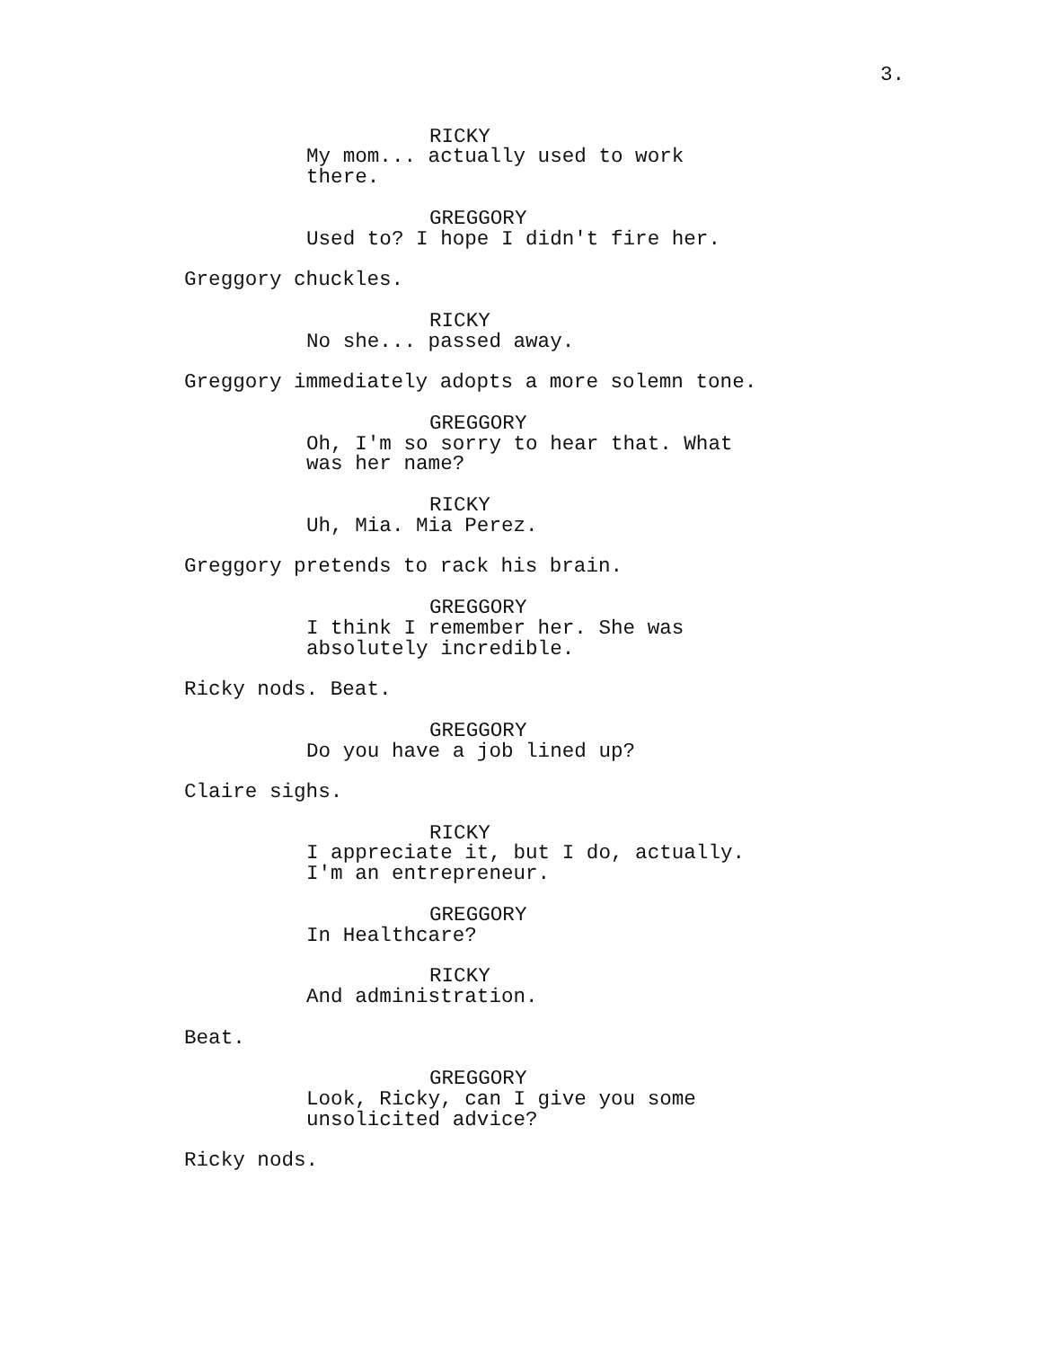3.
RICKY
My mom... actually used to work there.
GREGGORY
Used to? I hope I didn't fire her.
Greggory chuckles.
RICKY
No she... passed away.
Greggory immediately adopts a more solemn tone.
GREGGORY
Oh, I'm so sorry to hear that. What was her name?
RICKY
Uh, Mia. Mia Perez.
Greggory pretends to rack his brain.
GREGGORY
I think I remember her. She was absolutely incredible.
Ricky nods. Beat.
GREGGORY
Do you have a job lined up?
Claire sighs.
RICKY
I appreciate it, but I do, actually. I'm an entrepreneur.
GREGGORY
In Healthcare?
RICKY
And administration.
Beat.
GREGGORY
Look, Ricky, can I give you some unsolicited advice?
Ricky nods.